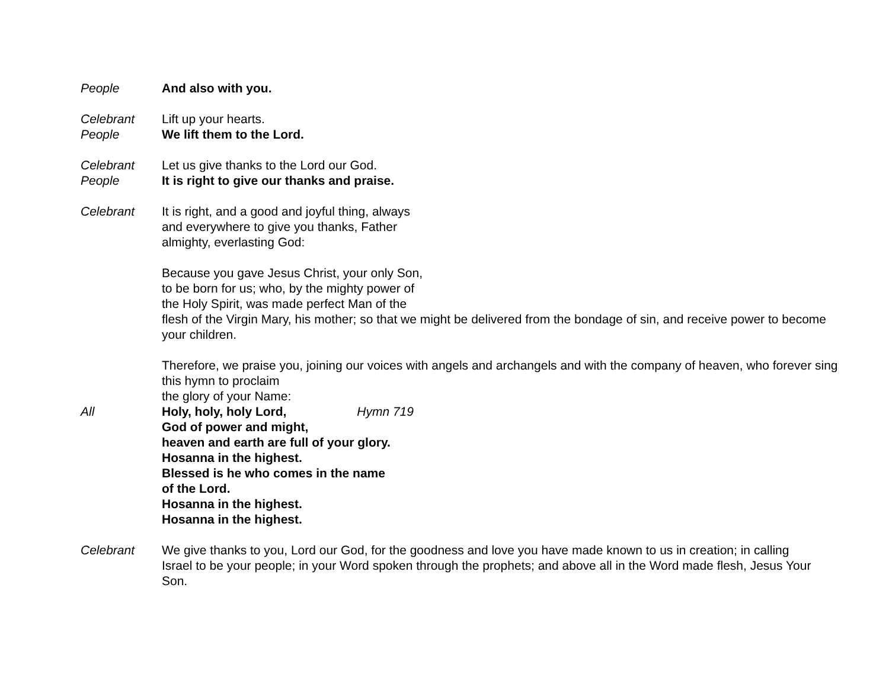People And also with you.
Celebrant Lift up your hearts.
People We lift them to the Lord.
Celebrant Let us give thanks to the Lord our God.
People It is right to give our thanks and praise.
Celebrant It is right, and a good and joyful thing, always
and everywhere to give you thanks, Father
almighty, everlasting God:
Because you gave Jesus Christ, your only Son,
to be born for us; who, by the mighty power of
the Holy Spirit, was made perfect Man of the
flesh of the Virgin Mary, his mother; so that we might be delivered from the bondage of sin, and receive power to become your children.
Therefore, we praise you, joining our voices with angels and archangels and with the company of heaven, who forever sing this hymn to proclaim
the glory of your Name:
All Holy, holy, holy Lord, Hymn 719
God of power and might,
heaven and earth are full of your glory.
Hosanna in the highest.
Blessed is he who comes in the name
of the Lord.
Hosanna in the highest.
Hosanna in the highest.
Celebrant We give thanks to you, Lord our God, for the goodness and love you have made known to us in creation; in calling Israel to be your people; in your Word spoken through the prophets; and above all in the Word made flesh, Jesus Your Son.